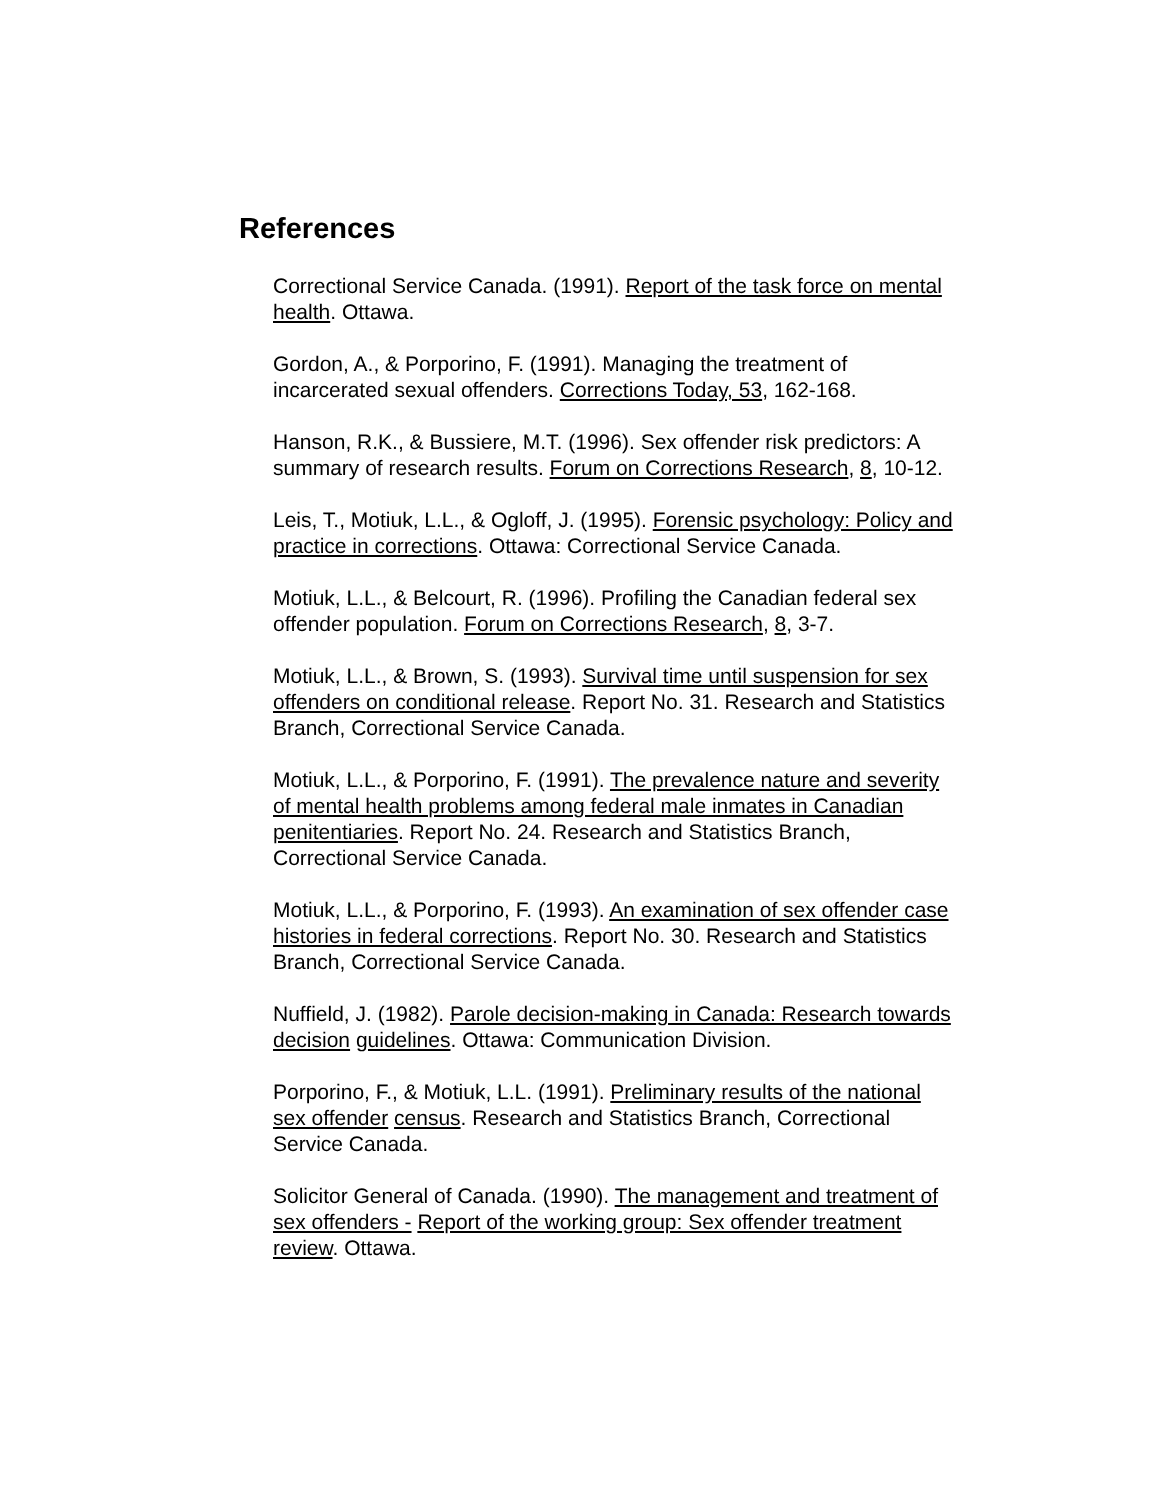References
Correctional Service Canada. (1991). Report of the task force on mental health. Ottawa.
Gordon, A., & Porporino, F. (1991). Managing the treatment of incarcerated sexual offenders. Corrections Today, 53, 162-168.
Hanson, R.K., & Bussiere, M.T. (1996). Sex offender risk predictors: A summary of research results. Forum on Corrections Research, 8, 10-12.
Leis, T., Motiuk, L.L., & Ogloff, J. (1995). Forensic psychology: Policy and practice in corrections. Ottawa: Correctional Service Canada.
Motiuk, L.L., & Belcourt, R. (1996). Profiling the Canadian federal sex offender population. Forum on Corrections Research, 8, 3-7.
Motiuk, L.L., & Brown, S. (1993). Survival time until suspension for sex offenders on conditional release. Report No. 31. Research and Statistics Branch, Correctional Service Canada.
Motiuk, L.L., & Porporino, F. (1991). The prevalence nature and severity of mental health problems among federal male inmates in Canadian penitentiaries. Report No. 24. Research and Statistics Branch, Correctional Service Canada.
Motiuk, L.L., & Porporino, F. (1993). An examination of sex offender case histories in federal corrections. Report No. 30. Research and Statistics Branch, Correctional Service Canada.
Nuffield, J. (1982). Parole decision-making in Canada: Research towards decision guidelines. Ottawa: Communication Division.
Porporino, F., & Motiuk, L.L. (1991). Preliminary results of the national sex offender census. Research and Statistics Branch, Correctional Service Canada.
Solicitor General of Canada. (1990). The management and treatment of sex offenders - Report of the working group: Sex offender treatment review. Ottawa.